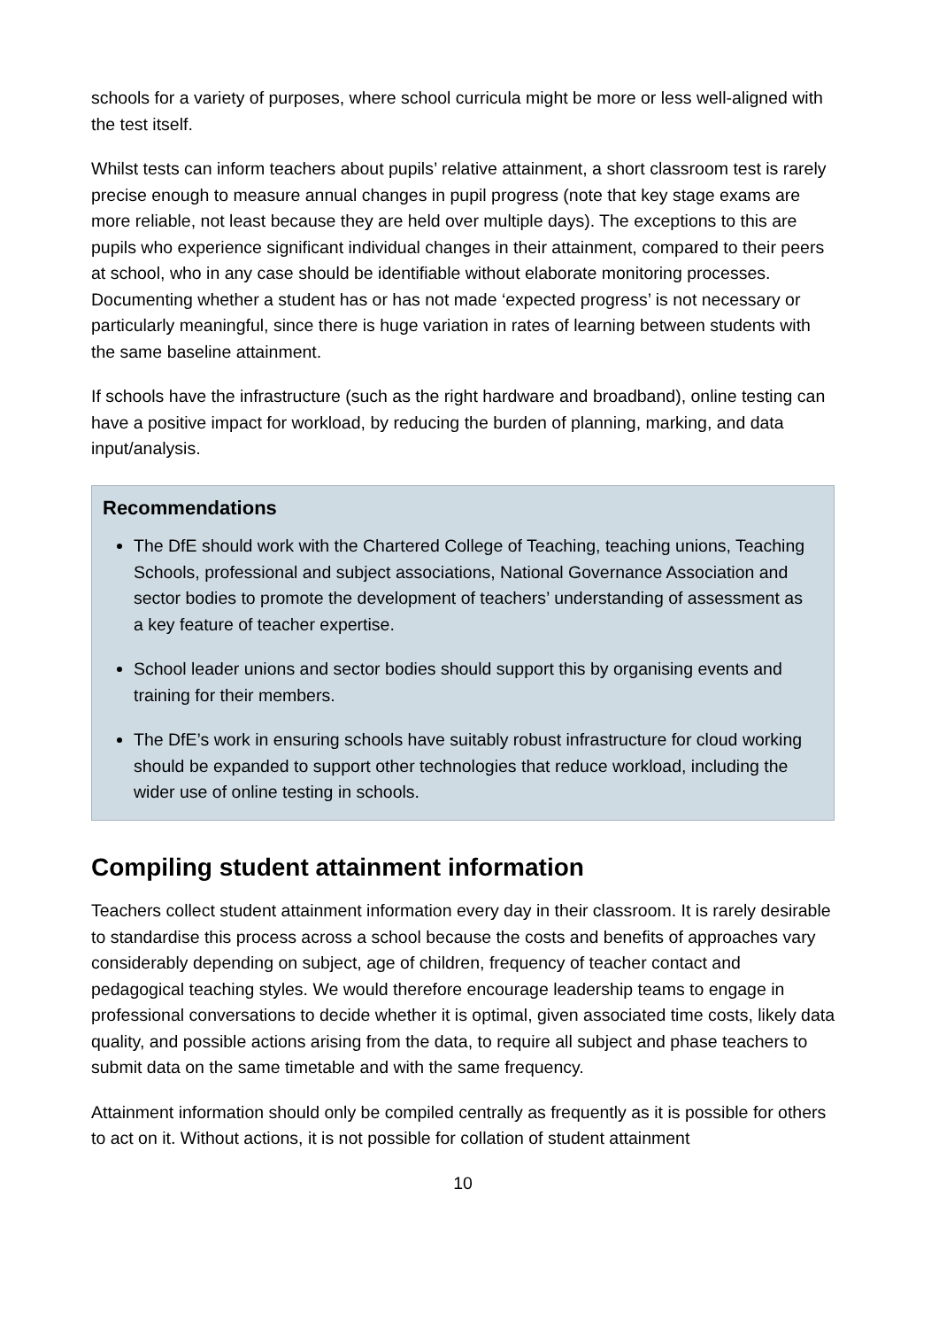schools for a variety of purposes, where school curricula might be more or less well-aligned with the test itself.
Whilst tests can inform teachers about pupils’ relative attainment, a short classroom test is rarely precise enough to measure annual changes in pupil progress (note that key stage exams are more reliable, not least because they are held over multiple days). The exceptions to this are pupils who experience significant individual changes in their attainment, compared to their peers at school, who in any case should be identifiable without elaborate monitoring processes. Documenting whether a student has or has not made ‘expected progress’ is not necessary or particularly meaningful, since there is huge variation in rates of learning between students with the same baseline attainment.
If schools have the infrastructure (such as the right hardware and broadband), online testing can have a positive impact for workload, by reducing the burden of planning, marking, and data input/analysis.
Recommendations
The DfE should work with the Chartered College of Teaching, teaching unions, Teaching Schools, professional and subject associations, National Governance Association and sector bodies to promote the development of teachers’ understanding of assessment as a key feature of teacher expertise.
School leader unions and sector bodies should support this by organising events and training for their members.
The DfE’s work in ensuring schools have suitably robust infrastructure for cloud working should be expanded to support other technologies that reduce workload, including the wider use of online testing in schools.
Compiling student attainment information
Teachers collect student attainment information every day in their classroom. It is rarely desirable to standardise this process across a school because the costs and benefits of approaches vary considerably depending on subject, age of children, frequency of teacher contact and pedagogical teaching styles. We would therefore encourage leadership teams to engage in professional conversations to decide whether it is optimal, given associated time costs, likely data quality, and possible actions arising from the data, to require all subject and phase teachers to submit data on the same timetable and with the same frequency.
Attainment information should only be compiled centrally as frequently as it is possible for others to act on it. Without actions, it is not possible for collation of student attainment
10